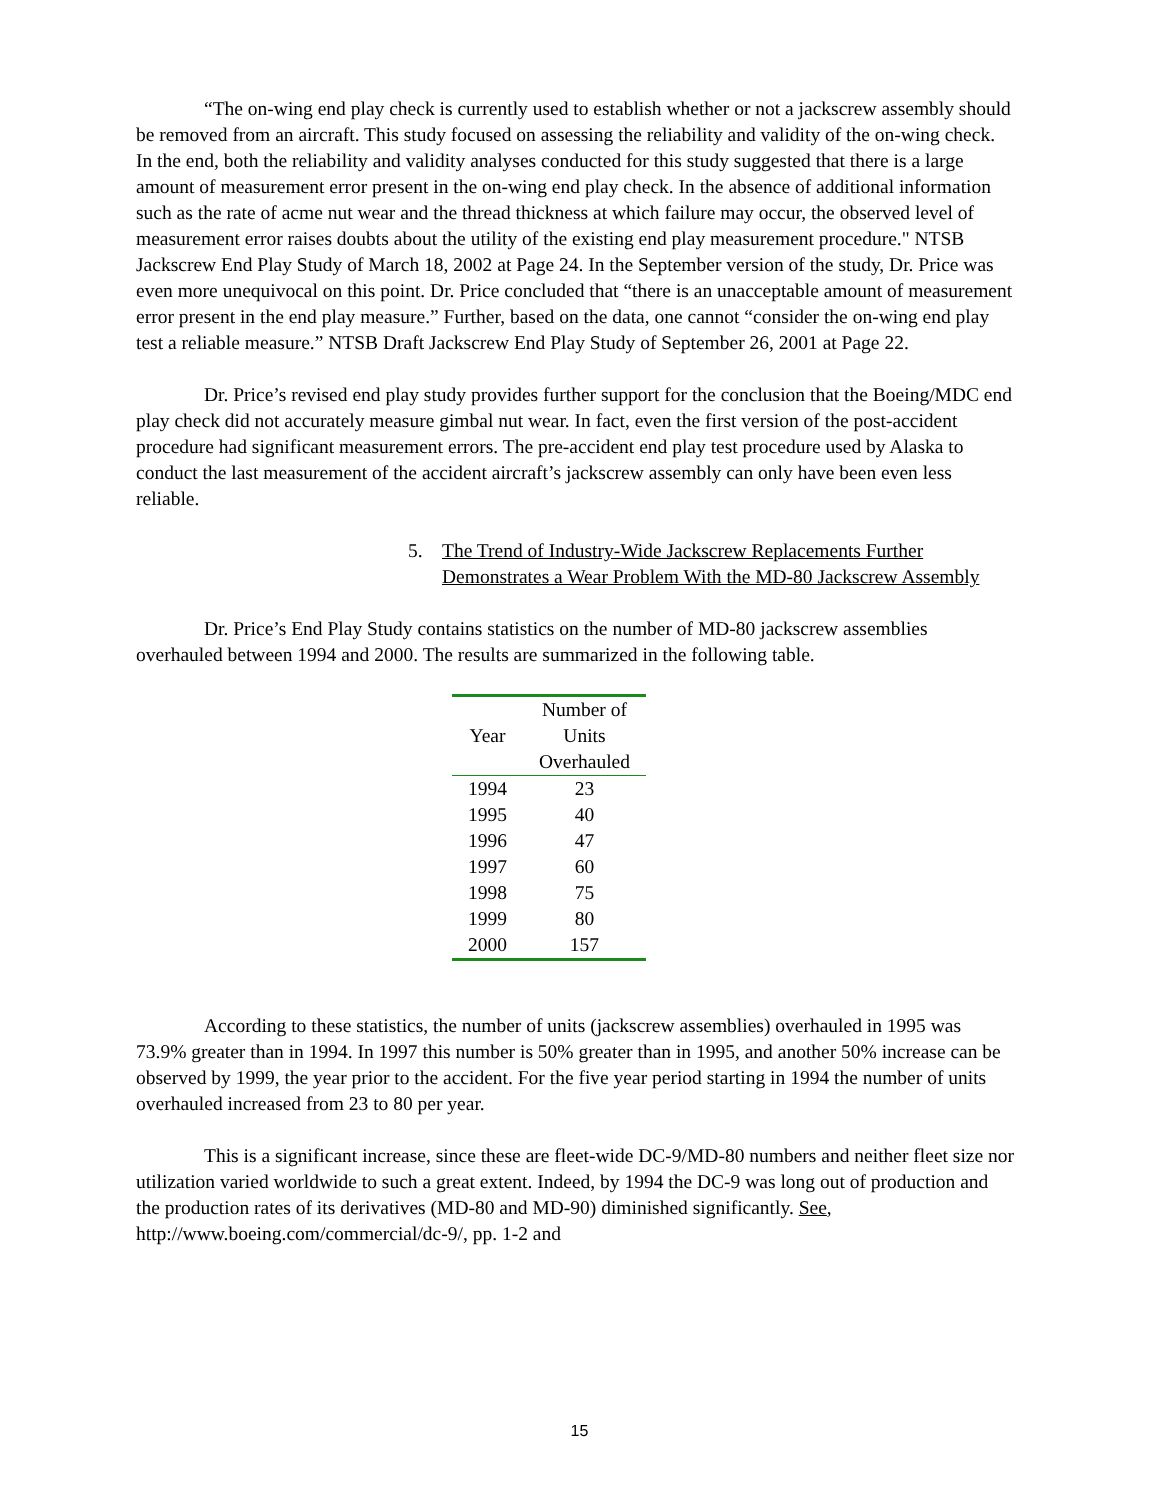“The on-wing end play check is currently used to establish whether or not a jackscrew assembly should be removed from an aircraft. This study focused on assessing the reliability and validity of the on-wing check. In the end, both the reliability and validity analyses conducted for this study suggested that there is a large amount of measurement error present in the on-wing end play check. In the absence of additional information such as the rate of acme nut wear and the thread thickness at which failure may occur, the observed level of measurement error raises doubts about the utility of the existing end play measurement procedure." NTSB Jackscrew End Play Study of March 18, 2002 at Page 24. In the September version of the study, Dr. Price was even more unequivocal on this point. Dr. Price concluded that “there is an unacceptable amount of measurement error present in the end play measure.” Further, based on the data, one cannot “consider the on-wing end play test a reliable measure.” NTSB Draft Jackscrew End Play Study of September 26, 2001 at Page 22.
Dr. Price’s revised end play study provides further support for the conclusion that the Boeing/MDC end play check did not accurately measure gimbal nut wear. In fact, even the first version of the post-accident procedure had significant measurement errors. The pre-accident end play test procedure used by Alaska to conduct the last measurement of the accident aircraft’s jackscrew assembly can only have been even less reliable.
5. The Trend of Industry-Wide Jackscrew Replacements Further
Demonstrates a Wear Problem With the MD-80 Jackscrew Assembly
Dr. Price’s End Play Study contains statistics on the number of MD-80 jackscrew assemblies overhauled between 1994 and 2000. The results are summarized in the following table.
| Year | Number of Units Overhauled |
| --- | --- |
| 1994 | 23 |
| 1995 | 40 |
| 1996 | 47 |
| 1997 | 60 |
| 1998 | 75 |
| 1999 | 80 |
| 2000 | 157 |
According to these statistics, the number of units (jackscrew assemblies) overhauled in 1995 was 73.9% greater than in 1994. In 1997 this number is 50% greater than in 1995, and another 50% increase can be observed by 1999, the year prior to the accident. For the five year period starting in 1994 the number of units overhauled increased from 23 to 80 per year.
This is a significant increase, since these are fleet-wide DC-9/MD-80 numbers and neither fleet size nor utilization varied worldwide to such a great extent. Indeed, by 1994 the DC-9 was long out of production and the production rates of its derivatives (MD-80 and MD-90) diminished significantly. See, http://www.boeing.com/commercial/dc-9/, pp. 1-2 and
15